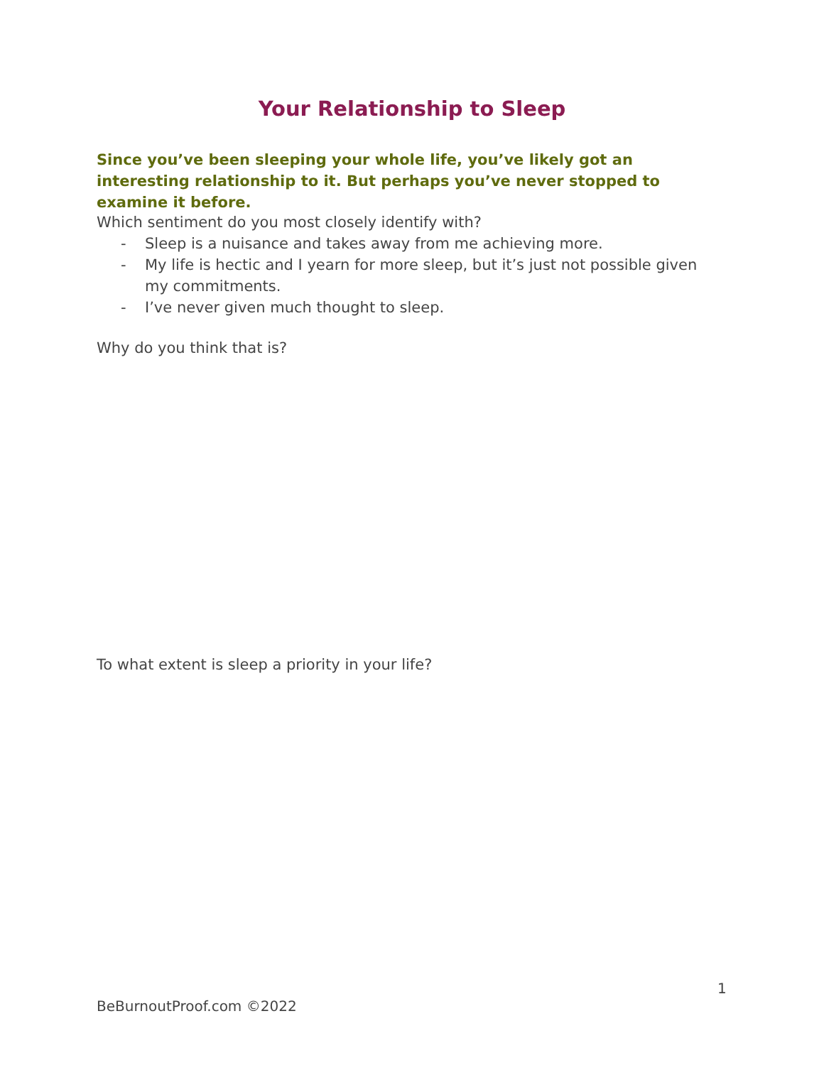Your Relationship to Sleep
Since you’ve been sleeping your whole life, you’ve likely got an interesting relationship to it. But perhaps you’ve never stopped to examine it before.
Which sentiment do you most closely identify with?
- Sleep is a nuisance and takes away from me achieving more.
- My life is hectic and I yearn for more sleep, but it’s just not possible given my commitments.
- I’ve never given much thought to sleep.
Why do you think that is?
To what extent is sleep a priority in your life?
1
BeBurnoutProof.com ©2022